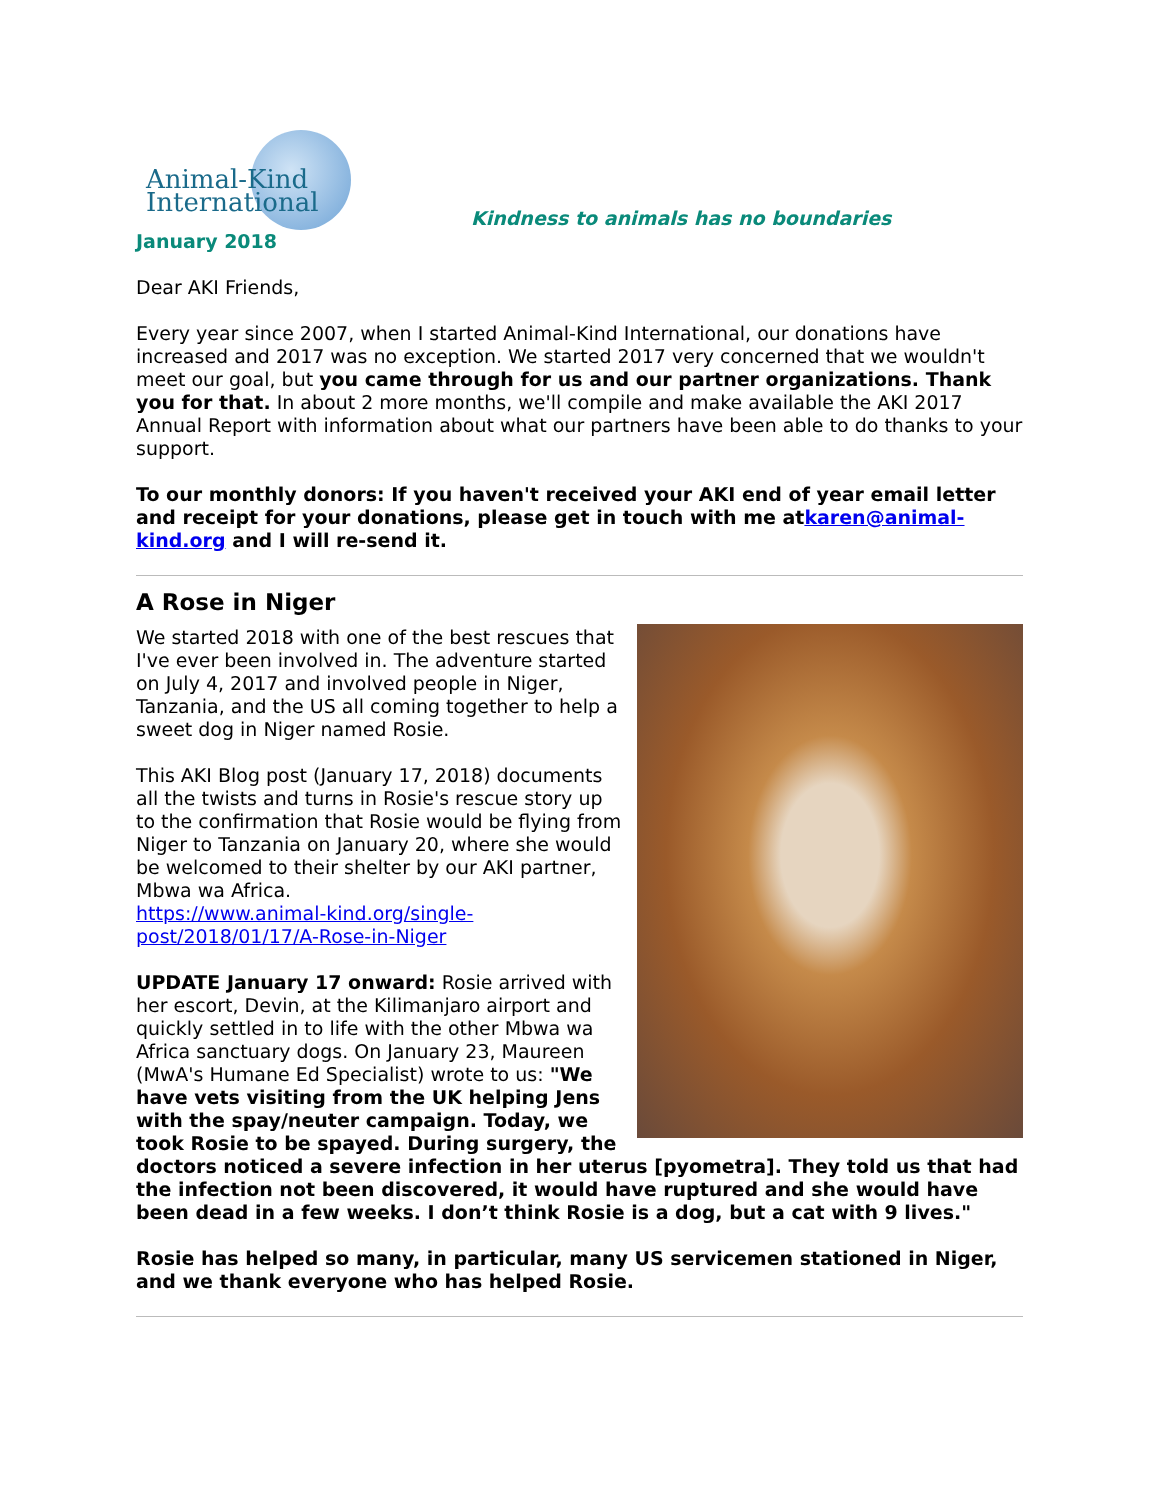Animal-Kind International
Kindness to animals has no boundaries
January 2018
Dear AKI Friends,
Every year since 2007, when I started Animal-Kind International, our donations have increased and 2017 was no exception. We started 2017 very concerned that we wouldn't meet our goal, but you came through for us and our partner organizations. Thank you for that. In about 2 more months, we'll compile and make available the AKI 2017 Annual Report with information about what our partners have been able to do thanks to your support.
To our monthly donors: If you haven't received your AKI end of year email letter and receipt for your donations, please get in touch with me atkaren@animal-kind.org and I will re-send it.
A Rose in Niger
We started 2018 with one of the best rescues that I've ever been involved in. The adventure started on July 4, 2017 and involved people in Niger, Tanzania, and the US all coming together to help a sweet dog in Niger named Rosie.
This AKI Blog post (January 17, 2018) documents all the twists and turns in Rosie's rescue story up to the confirmation that Rosie would be flying from Niger to Tanzania on January 20, where she would be welcomed to their shelter by our AKI partner, Mbwa wa Africa.
https://www.animal-kind.org/single-post/2018/01/17/A-Rose-in-Niger
UPDATE January 17 onward: Rosie arrived with her escort, Devin, at the Kilimanjaro airport and quickly settled in to life with the other Mbwa wa Africa sanctuary dogs. On January 23, Maureen (MwA's Humane Ed Specialist) wrote to us: "We have vets visiting from the UK helping Jens with the spay/neuter campaign. Today, we took Rosie to be spayed. During surgery, the doctors noticed a severe infection in her uterus [pyometra]. They told us that had the infection not been discovered, it would have ruptured and she would have been dead in a few weeks. I don’t think Rosie is a dog, but a cat with 9 lives."
Rosie has helped so many, in particular, many US servicemen stationed in Niger, and we thank everyone who has helped Rosie.